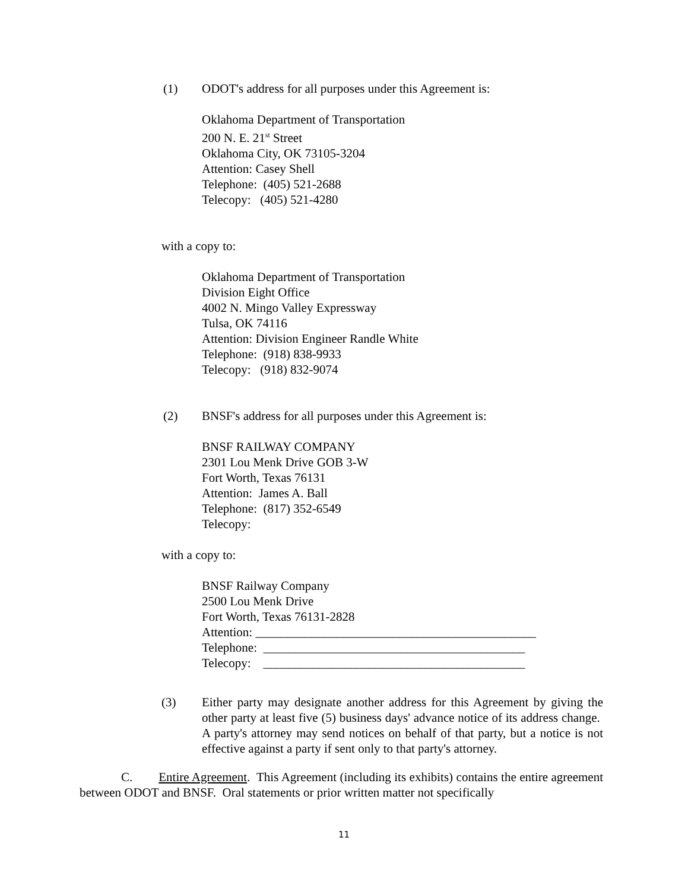(1) ODOT's address for all purposes under this Agreement is:
Oklahoma Department of Transportation
200 N. E. 21<sup>st</sup> Street
Oklahoma City, OK 73105-3204
Attention: Casey Shell
Telephone: (405) 521-2688
Telecopy: (405) 521-4280
with a copy to:
Oklahoma Department of Transportation
Division Eight Office
4002 N. Mingo Valley Expressway
Tulsa, OK 74116
Attention: Division Engineer Randle White
Telephone: (918) 838-9933
Telecopy: (918) 832-9074
(2) BNSF's address for all purposes under this Agreement is:
BNSF RAILWAY COMPANY
2301 Lou Menk Drive GOB 3-W
Fort Worth, Texas 76131
Attention: James A. Ball
Telephone: (817) 352-6549
Telecopy:
with a copy to:
BNSF Railway Company
2500 Lou Menk Drive
Fort Worth, Texas 76131-2828
Attention: _____________________________________________
Telephone: __________________________________________
Telecopy: __________________________________________
(3) Either party may designate another address for this Agreement by giving the other party at least five (5) business days' advance notice of its address change. A party's attorney may send notices on behalf of that party, but a notice is not effective against a party if sent only to that party's attorney.
C. Entire Agreement. This Agreement (including its exhibits) contains the entire agreement between ODOT and BNSF. Oral statements or prior written matter not specifically
11